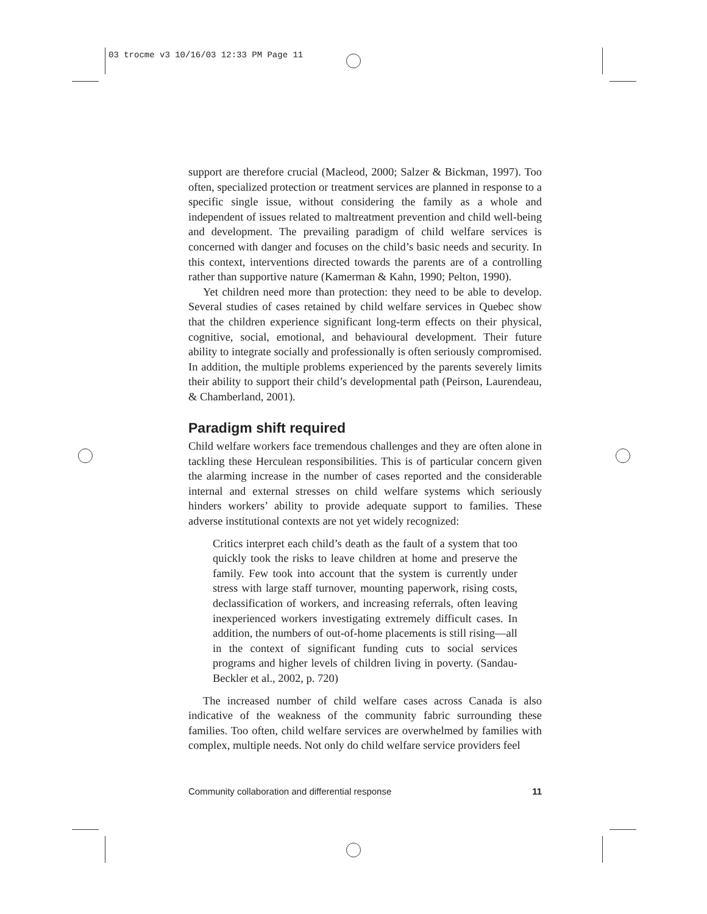03 trocme v3 10/16/03 12:33 PM Page 11
support are therefore crucial (Macleod, 2000; Salzer & Bickman, 1997). Too often, specialized protection or treatment services are planned in response to a specific single issue, without considering the family as a whole and independent of issues related to maltreatment prevention and child well-being and development. The prevailing paradigm of child welfare services is concerned with danger and focuses on the child’s basic needs and security. In this context, interventions directed towards the parents are of a controlling rather than supportive nature (Kamerman & Kahn, 1990; Pelton, 1990).
Yet children need more than protection: they need to be able to develop. Several studies of cases retained by child welfare services in Quebec show that the children experience significant long-term effects on their physical, cognitive, social, emotional, and behavioural development. Their future ability to integrate socially and professionally is often seriously compromised. In addition, the multiple problems experienced by the parents severely limits their ability to support their child’s developmental path (Peirson, Laurendeau, & Chamberland, 2001).
Paradigm shift required
Child welfare workers face tremendous challenges and they are often alone in tackling these Herculean responsibilities. This is of particular concern given the alarming increase in the number of cases reported and the considerable internal and external stresses on child welfare systems which seriously hinders workers’ ability to provide adequate support to families. These adverse institutional contexts are not yet widely recognized:
Critics interpret each child’s death as the fault of a system that too quickly took the risks to leave children at home and preserve the family. Few took into account that the system is currently under stress with large staff turnover, mounting paperwork, rising costs, declassification of workers, and increasing referrals, often leaving inexperienced workers investigating extremely difficult cases. In addition, the numbers of out-of-home placements is still rising—all in the context of significant funding cuts to social services programs and higher levels of children living in poverty. (Sandau-Beckler et al., 2002, p. 720)
The increased number of child welfare cases across Canada is also indicative of the weakness of the community fabric surrounding these families. Too often, child welfare services are overwhelmed by families with complex, multiple needs. Not only do child welfare service providers feel
Community collaboration and differential response 11